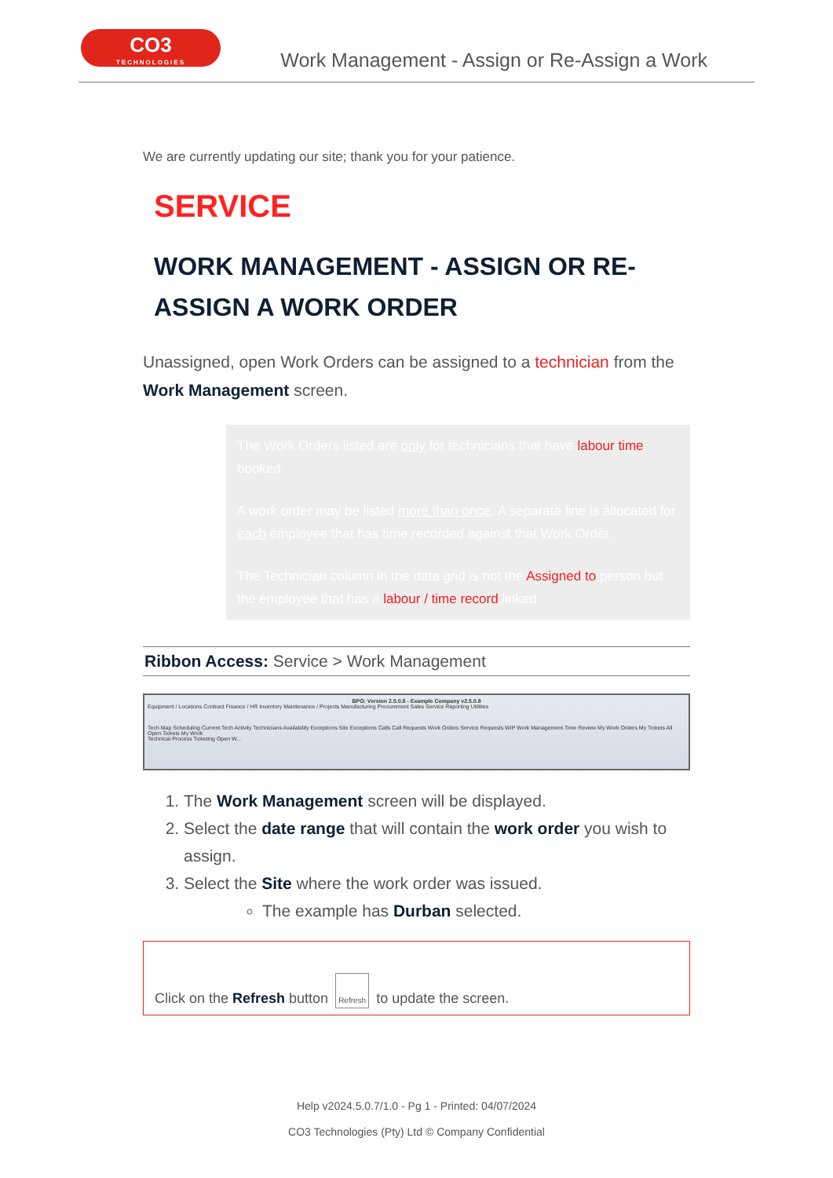CO3
TECHNOLOGIES
Work Management - Assign or Re-Assign a Work
We are currently updating our site; thank you for your patience.
SERVICE
WORK MANAGEMENT - ASSIGN OR RE-ASSIGN A WORK ORDER
Unassigned, open Work Orders can be assigned to a technician from the Work Management screen.
The Work Orders listed are only for technicians that have labour time booked.
A work order may be listed more than once. A separate line is allocated for each employee that has time recorded against that Work Order.
The Technician column in the data grid is not the Assigned to person but the employee that has a labour / time record linked.
Ribbon Access: Service > Work Management
BPO: Version 2.5.0.8 - Example Company v2.5.0.8
Equipment / Locations Contract Finance / HR Inventory Maintenance / Projects Manufacturing Procurement Sales Service Reporting Utilities
Tech Map Scheduling Current Tech Activity Technicians Availability Exceptions Site Exceptions Calls Call Requests Work Orders Service Requests WIP Work Management Time Review My Work Orders My Tickets All Open Tickets My Work
Technical Process Ticketing Open W...
1. The Work Management screen will be displayed.
2. Select the date range that will contain the work order you wish to assign.
3. Select the Site where the work order was issued.
The example has Durban selected.
Click on the Refresh button Refresh to update the screen.
Help v2024.5.0.7/1.0 - Pg 1 - Printed: 04/07/2024
CO3 Technologies (Pty) Ltd © Company Confidential